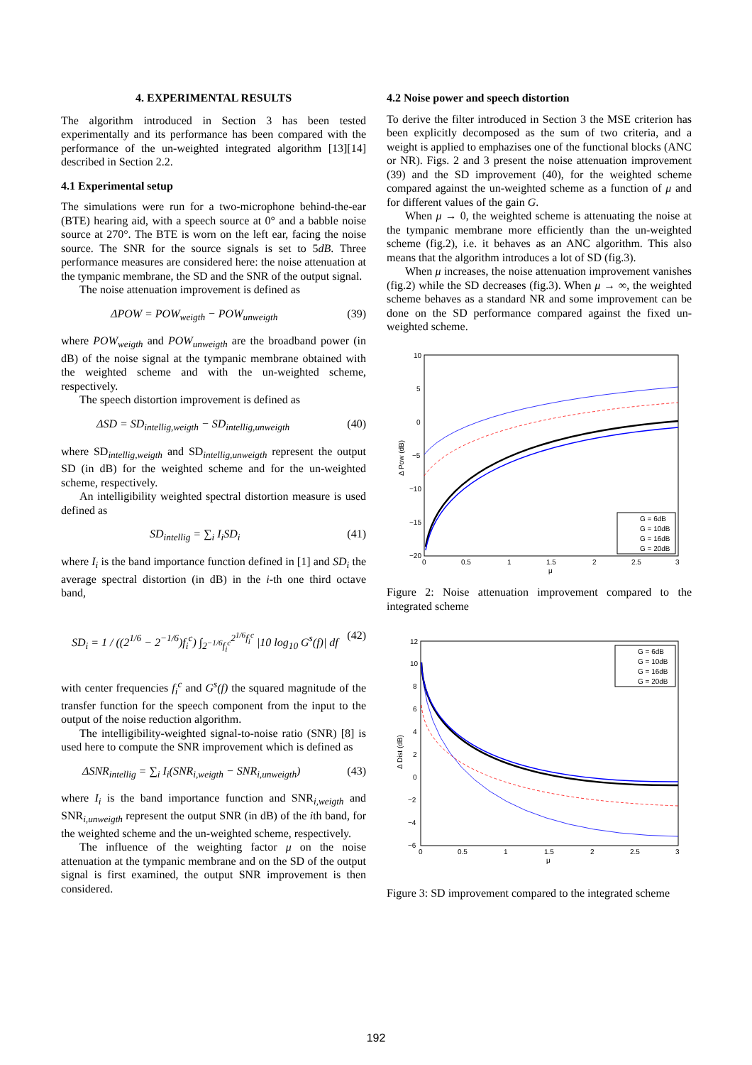4. EXPERIMENTAL RESULTS
The algorithm introduced in Section 3 has been tested experimentally and its performance has been compared with the performance of the un-weighted integrated algorithm [13][14] described in Section 2.2.
4.1 Experimental setup
The simulations were run for a two-microphone behind-the-ear (BTE) hearing aid, with a speech source at 0° and a babble noise source at 270°. The BTE is worn on the left ear, facing the noise source. The SNR for the source signals is set to 5dB. Three performance measures are considered here: the noise attenuation at the tympanic membrane, the SD and the SNR of the output signal.
The noise attenuation improvement is defined as
ΔPOW = POW<sub>weigth</sub> − POW<sub>unweigth</sub> (39)
where POW<sub>weigth</sub> and POW<sub>unweigth</sub> are the broadband power (in dB) of the noise signal at the tympanic membrane obtained with the weighted scheme and with the un-weighted scheme, respectively.
The speech distortion improvement is defined as
ΔSD = SD<sub>intellig,weigth</sub> − SD<sub>intellig,unweigth</sub> (40)
where SD<sub>intellig,weigth</sub> and SD<sub>intellig,unweigth</sub> represent the output SD (in dB) for the weighted scheme and for the un-weighted scheme, respectively.
An intelligibility weighted spectral distortion measure is used defined as
SD<sub>intellig</sub> = ∑<sub>i</sub> I<sub>i</sub>SD<sub>i</sub> (41)
where I<sub>i</sub> is the band importance function defined in [1] and SD<sub>i</sub> the average spectral distortion (in dB) in the i-th one third octave band,
SD<sub>i</sub> = 1 / ((2<sup>1/6</sup> − 2<sup>−1/6</sup>)f<sub>i</sub><sup>c</sup>) ∫<sub>2<sup>−1/6</sup>f<sub>i</sub><sup>c</sup></sub><sup>2<sup>1/6</sup>f<sub>i</sub><sup>c</sup></sup> |10 log<sub>10</sub> G<sup>s</sup>(f)| df (42)
with center frequencies f<sub>i</sub><sup>c</sup> and G<sup>s</sup>(f) the squared magnitude of the transfer function for the speech component from the input to the output of the noise reduction algorithm.
The intelligibility-weighted signal-to-noise ratio (SNR) [8] is used here to compute the SNR improvement which is defined as
ΔSNR<sub>intellig</sub> = ∑<sub>i</sub> I<sub>i</sub>(SNR<sub>i,weigth</sub> − SNR<sub>i,unweigth</sub>) (43)
where I<sub>i</sub> is the band importance function and SNR<sub>i,weigth</sub> and SNR<sub>i,unweigth</sub> represent the output SNR (in dB) of the ith band, for the weighted scheme and the un-weighted scheme, respectively.
The influence of the weighting factor μ on the noise attenuation at the tympanic membrane and on the SD of the output signal is first examined, the output SNR improvement is then considered.
4.2 Noise power and speech distortion
To derive the filter introduced in Section 3 the MSE criterion has been explicitly decomposed as the sum of two criteria, and a weight is applied to emphazises one of the functional blocks (ANC or NR). Figs. 2 and 3 present the noise attenuation improvement (39) and the SD improvement (40), for the weighted scheme compared against the un-weighted scheme as a function of μ and for different values of the gain G.
When μ → 0, the weighted scheme is attenuating the noise at the tympanic membrane more efficiently than the un-weighted scheme (fig.2), i.e. it behaves as an ANC algorithm. This also means that the algorithm introduces a lot of SD (fig.3).
When μ increases, the noise attenuation improvement vanishes (fig.2) while the SD decreases (fig.3). When μ → ∞, the weighted scheme behaves as a standard NR and some improvement can be done on the SD performance compared against the fixed un-weighted scheme.
10
5
0
−5
−10
−15
−20
0
0.5
1
1.5
2
2.5
3
μ
Δ Pow (dB)
G = 6dB
G = 10dB
G = 16dB
G = 20dB
Figure 2: Noise attenuation improvement compared to the integrated scheme
12
10
8
6
4
2
0
−2
−4
−6
0
0.5
1
1.5
2
2.5
3
μ
Δ Dist (dB)
G = 6dB
G = 10dB
G = 16dB
G = 20dB
Figure 3: SD improvement compared to the integrated scheme
192